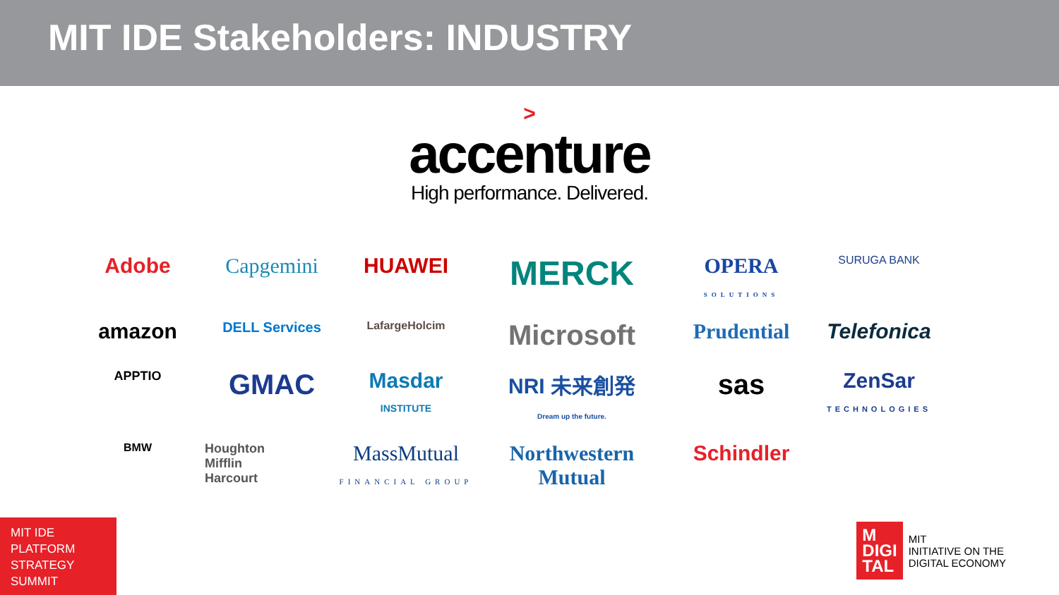MIT IDE Stakeholders: INDUSTRY
>
accenture
High performance. Delivered.
Adobe
Capgemini
HUAWEI
MERCK
OPERA
SOLUTIONS
SURUGA BANK
amazon
DELL Services
LafargeHolcim
Microsoft
Prudential
Telefonica
APPTIO
GMAC
Masdar
INSTITUTE
NRI 未来創発
Dream up the future.
sas
ZenSar
TECHNOLOGIES
BMW
Houghton
Mifflin
Harcourt
MassMutual
FINANCIAL GROUP
Northwestern
Mutual
Schindler
MIT IDE
PLATFORM
STRATEGY
SUMMIT
M
DIGI
TAL MIT
INITIATIVE ON THE
DIGITAL ECONOMY